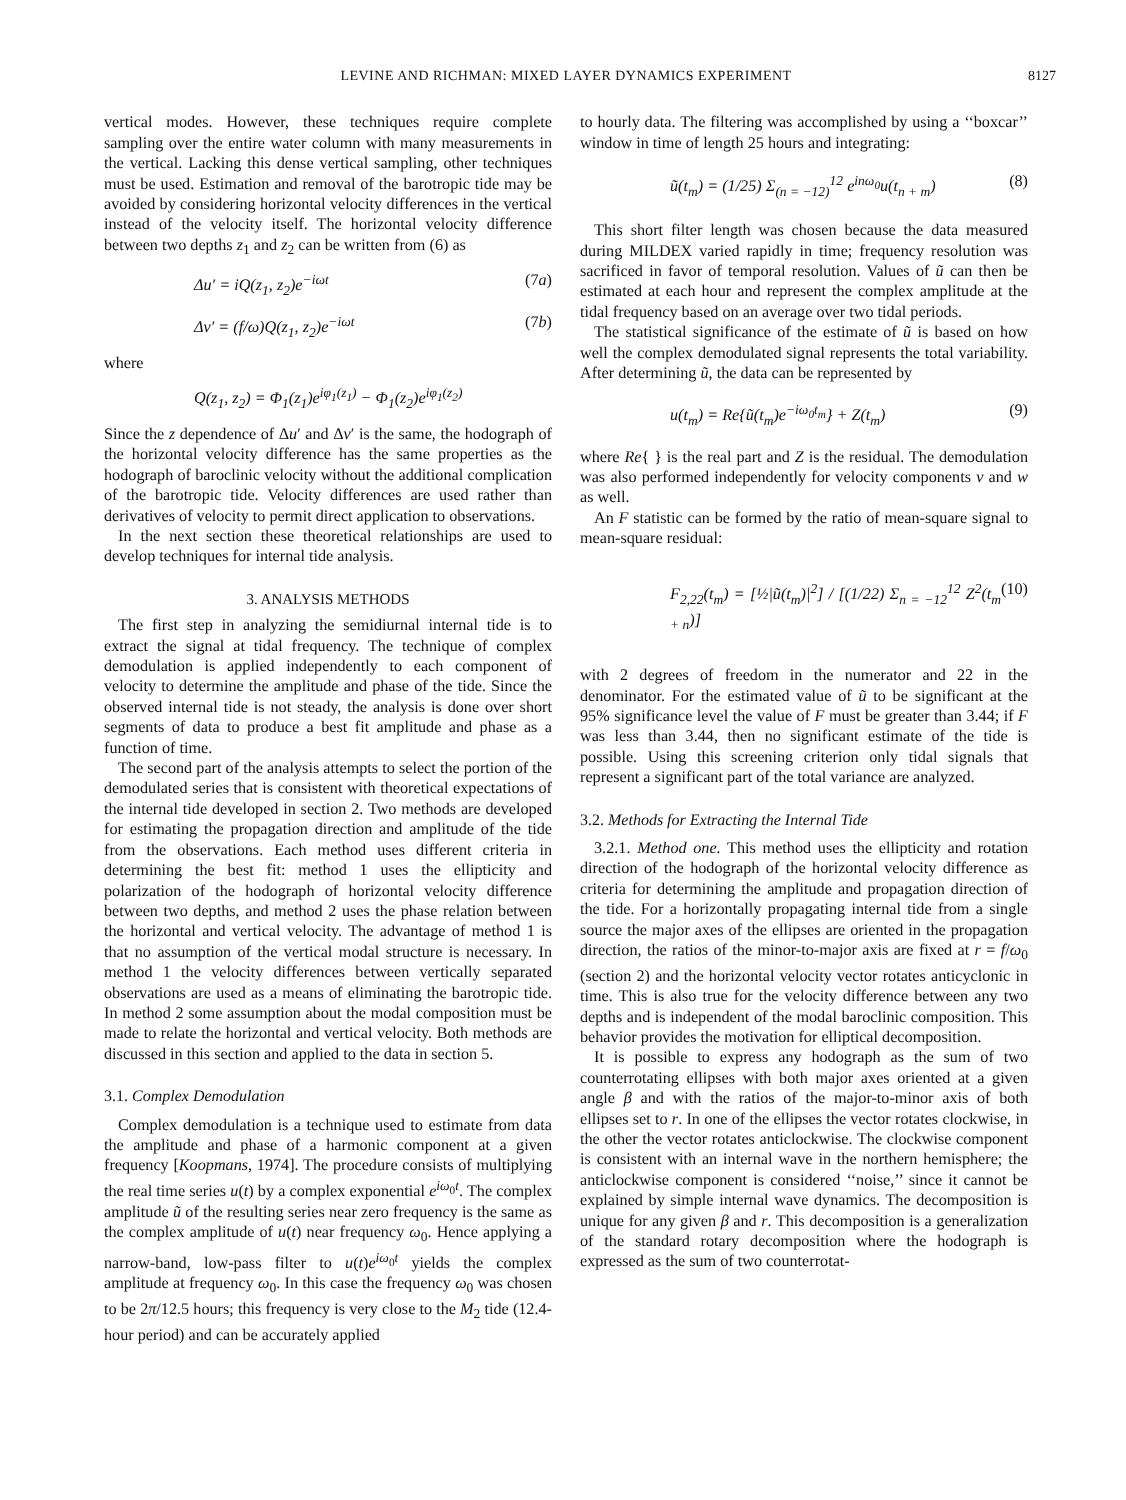LEVINE AND RICHMAN: MIXED LAYER DYNAMICS EXPERIMENT 8127
vertical modes. However, these techniques require complete sampling over the entire water column with many measurements in the vertical. Lacking this dense vertical sampling, other techniques must be used. Estimation and removal of the barotropic tide may be avoided by considering horizontal velocity differences in the vertical instead of the velocity itself. The horizontal velocity difference between two depths z<sub>1</sub> and z<sub>2</sub> can be written from (6) as
Δu′ = iQ(z<sub>1</sub>, z<sub>2</sub>)e<sup>−iωt</sup> (7a)
Δv′ = (f/ω)Q(z<sub>1</sub>, z<sub>2</sub>)e<sup>−iωt</sup> (7b)
where
Q(z<sub>1</sub>, z<sub>2</sub>) = Φ<sub>1</sub>(z<sub>1</sub>)e<sup>iφ<sub>1</sub>(z<sub>1</sub>)</sup> − Φ<sub>1</sub>(z<sub>2</sub>)e<sup>iφ<sub>1</sub>(z<sub>2</sub>)</sup>
Since the z dependence of Δu′ and Δv′ is the same, the hodograph of the horizontal velocity difference has the same properties as the hodograph of baroclinic velocity without the additional complication of the barotropic tide. Velocity differences are used rather than derivatives of velocity to permit direct application to observations.
In the next section these theoretical relationships are used to develop techniques for internal tide analysis.
3. ANALYSIS METHODS
The first step in analyzing the semidiurnal internal tide is to extract the signal at tidal frequency. The technique of complex demodulation is applied independently to each component of velocity to determine the amplitude and phase of the tide. Since the observed internal tide is not steady, the analysis is done over short segments of data to produce a best fit amplitude and phase as a function of time.
The second part of the analysis attempts to select the portion of the demodulated series that is consistent with theoretical expectations of the internal tide developed in section 2. Two methods are developed for estimating the propagation direction and amplitude of the tide from the observations. Each method uses different criteria in determining the best fit: method 1 uses the ellipticity and polarization of the hodograph of horizontal velocity difference between two depths, and method 2 uses the phase relation between the horizontal and vertical velocity. The advantage of method 1 is that no assumption of the vertical modal structure is necessary. In method 1 the velocity differences between vertically separated observations are used as a means of eliminating the barotropic tide. In method 2 some assumption about the modal composition must be made to relate the horizontal and vertical velocity. Both methods are discussed in this section and applied to the data in section 5.
3.1. Complex Demodulation
Complex demodulation is a technique used to estimate from data the amplitude and phase of a harmonic component at a given frequency [Koopmans, 1974]. The procedure consists of multiplying the real time series u(t) by a complex exponential e<sup>iω<sub>0</sub>t</sup>. The complex amplitude ũ of the resulting series near zero frequency is the same as the complex amplitude of u(t) near frequency ω<sub>0</sub>. Hence applying a narrow-band, low-pass filter to u(t)e<sup>iω<sub>0</sub>t</sup> yields the complex amplitude at frequency ω<sub>0</sub>. In this case the frequency ω<sub>0</sub> was chosen to be 2π/12.5 hours; this frequency is very close to the M<sub>2</sub> tide (12.4-hour period) and can be accurately applied
to hourly data. The filtering was accomplished by using a ‘‘boxcar’’ window in time of length 25 hours and integrating:
ũ(t<sub>m</sub>) = (1/25) Σ<sub>(n = −12)</sub><sup>12</sup> e<sup>inω<sub>0</sub></sup>u(t<sub>n + m</sub>) (8)
This short filter length was chosen because the data measured during MILDEX varied rapidly in time; frequency resolution was sacrificed in favor of temporal resolution. Values of ũ can then be estimated at each hour and represent the complex amplitude at the tidal frequency based on an average over two tidal periods.
The statistical significance of the estimate of ũ is based on how well the complex demodulated signal represents the total variability. After determining ũ, the data can be represented by
u(t<sub>m</sub>) = Re{ũ(t<sub>m</sub>)e<sup>−iω<sub>0</sub>t<sub>m</sub></sup>} + Z(t<sub>m</sub>) (9)
where Re{ } is the real part and Z is the residual. The demodulation was also performed independently for velocity components v and w as well.
An F statistic can be formed by the ratio of mean-square signal to mean-square residual:
F<sub>2,22</sub>(t<sub>m</sub>) = [½|ũ(t<sub>m</sub>)|<sup>2</sup>] / [(1/22) Σ<sub>n = −12</sub><sup>12</sup> Z<sup>2</sup>(t<sub>m + n</sub>)] (10)
with 2 degrees of freedom in the numerator and 22 in the denominator. For the estimated value of ũ to be significant at the 95% significance level the value of F must be greater than 3.44; if F was less than 3.44, then no significant estimate of the tide is possible. Using this screening criterion only tidal signals that represent a significant part of the total variance are analyzed.
3.2. Methods for Extracting the Internal Tide
3.2.1. Method one. This method uses the ellipticity and rotation direction of the hodograph of the horizontal velocity difference as criteria for determining the amplitude and propagation direction of the tide. For a horizontally propagating internal tide from a single source the major axes of the ellipses are oriented in the propagation direction, the ratios of the minor-to-major axis are fixed at r = f/ω<sub>0</sub> (section 2) and the horizontal velocity vector rotates anticyclonic in time. This is also true for the velocity difference between any two depths and is independent of the modal baroclinic composition. This behavior provides the motivation for elliptical decomposition.
It is possible to express any hodograph as the sum of two counterrotating ellipses with both major axes oriented at a given angle β and with the ratios of the major-to-minor axis of both ellipses set to r. In one of the ellipses the vector rotates clockwise, in the other the vector rotates anticlockwise. The clockwise component is consistent with an internal wave in the northern hemisphere; the anticlockwise component is considered ‘‘noise,’’ since it cannot be explained by simple internal wave dynamics. The decomposition is unique for any given β and r. This decomposition is a generalization of the standard rotary decomposition where the hodograph is expressed as the sum of two counterrotat-